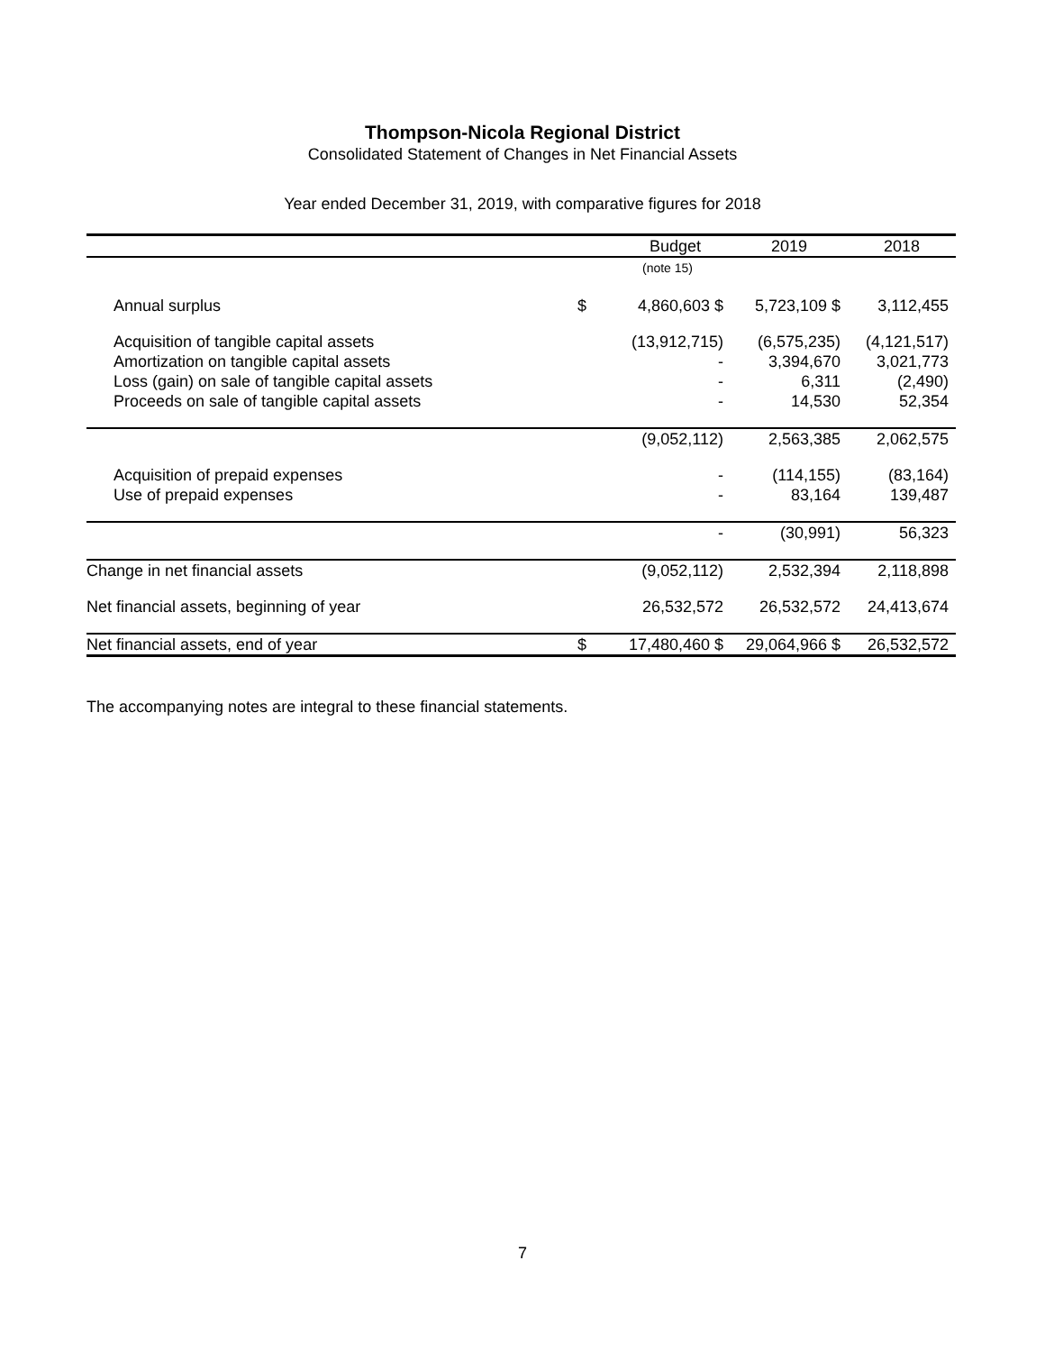Thompson-Nicola Regional District
Consolidated Statement of Changes in Net Financial Assets
Year ended December 31, 2019, with comparative figures for 2018
| | | Budget | 2019 | 2018 |
| --- | --- | --- | --- | --- |
| | | (note 15) | | |
| Annual surplus | $ | 4,860,603 $ | 5,723,109 $ | 3,112,455 |
| Acquisition of tangible capital assets | | (13,912,715) | (6,575,235) | (4,121,517) |
| Amortization on tangible capital assets | | - | 3,394,670 | 3,021,773 |
| Loss (gain) on sale of tangible capital assets | | - | 6,311 | (2,490) |
| Proceeds on sale of tangible capital assets | | - | 14,530 | 52,354 |
| | | (9,052,112) | 2,563,385 | 2,062,575 |
| Acquisition of prepaid expenses | | - | (114,155) | (83,164) |
| Use of prepaid expenses | | - | 83,164 | 139,487 |
| | | - | (30,991) | 56,323 |
| Change in net financial assets | | (9,052,112) | 2,532,394 | 2,118,898 |
| Net financial assets, beginning of year | | 26,532,572 | 26,532,572 | 24,413,674 |
| Net financial assets, end of year | $ | 17,480,460 $ | 29,064,966 $ | 26,532,572 |
The accompanying notes are integral to these financial statements.
7